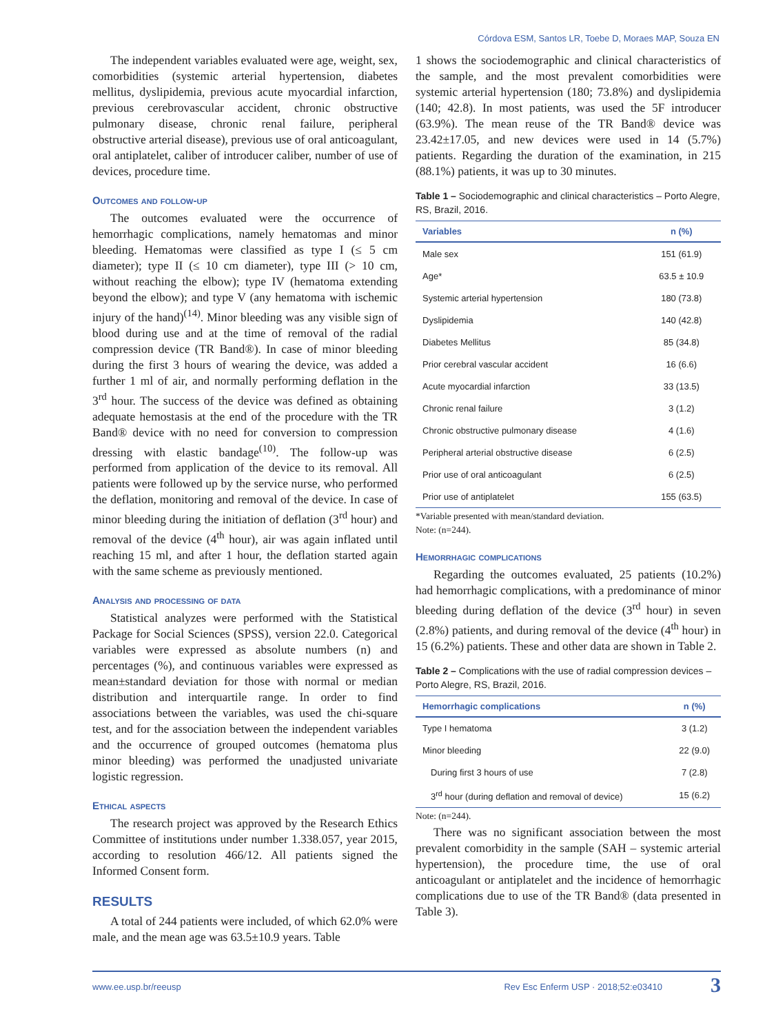Córdova ESM, Santos LR, Toebe D, Moraes MAP, Souza EN
The independent variables evaluated were age, weight, sex, comorbidities (systemic arterial hypertension, diabetes mellitus, dyslipidemia, previous acute myocardial infarction, previous cerebrovascular accident, chronic obstructive pulmonary disease, chronic renal failure, peripheral obstructive arterial disease), previous use of oral anticoagulant, oral antiplatelet, caliber of introducer caliber, number of use of devices, procedure time.
Outcomes and follow-up
The outcomes evaluated were the occurrence of hemorrhagic complications, namely hematomas and minor bleeding. Hematomas were classified as type I (≤ 5 cm diameter); type II (≤ 10 cm diameter), type III (> 10 cm, without reaching the elbow); type IV (hematoma extending beyond the elbow); and type V (any hematoma with ischemic injury of the hand)<sup>(14)</sup>. Minor bleeding was any visible sign of blood during use and at the time of removal of the radial compression device (TR Band®). In case of minor bleeding during the first 3 hours of wearing the device, was added a further 1 ml of air, and normally performing deflation in the 3<sup>rd</sup> hour. The success of the device was defined as obtaining adequate hemostasis at the end of the procedure with the TR Band® device with no need for conversion to compression dressing with elastic bandage<sup>(10)</sup>. The follow-up was performed from application of the device to its removal. All patients were followed up by the service nurse, who performed the deflation, monitoring and removal of the device. In case of minor bleeding during the initiation of deflation (3<sup>rd</sup> hour) and removal of the device (4<sup>th</sup> hour), air was again inflated until reaching 15 ml, and after 1 hour, the deflation started again with the same scheme as previously mentioned.
Analysis and processing of data
Statistical analyzes were performed with the Statistical Package for Social Sciences (SPSS), version 22.0. Categorical variables were expressed as absolute numbers (n) and percentages (%), and continuous variables were expressed as mean±standard deviation for those with normal or median distribution and interquartile range. In order to find associations between the variables, was used the chi-square test, and for the association between the independent variables and the occurrence of grouped outcomes (hematoma plus minor bleeding) was performed the unadjusted univariate logistic regression.
Ethical aspects
The research project was approved by the Research Ethics Committee of institutions under number 1.338.057, year 2015, according to resolution 466/12. All patients signed the Informed Consent form.
RESULTS
A total of 244 patients were included, of which 62.0% were male, and the mean age was 63.5±10.9 years. Table
1 shows the sociodemographic and clinical characteristics of the sample, and the most prevalent comorbidities were systemic arterial hypertension (180; 73.8%) and dyslipidemia (140; 42.8). In most patients, was used the 5F introducer (63.9%). The mean reuse of the TR Band® device was 23.42±17.05, and new devices were used in 14 (5.7%) patients. Regarding the duration of the examination, in 215 (88.1%) patients, it was up to 30 minutes.
Table 1 – Sociodemographic and clinical characteristics – Porto Alegre, RS, Brazil, 2016.
| Variables | n (%) |
| --- | --- |
| Male sex | 151 (61.9) |
| Age* | 63.5 ± 10.9 |
| Systemic arterial hypertension | 180 (73.8) |
| Dyslipidemia | 140 (42.8) |
| Diabetes Mellitus | 85 (34.8) |
| Prior cerebral vascular accident | 16 (6.6) |
| Acute myocardial infarction | 33 (13.5) |
| Chronic renal failure | 3 (1.2) |
| Chronic obstructive pulmonary disease | 4 (1.6) |
| Peripheral arterial obstructive disease | 6 (2.5) |
| Prior use of oral anticoagulant | 6 (2.5) |
| Prior use of antiplatelet | 155 (63.5) |
*Variable presented with mean/standard deviation.
Note: (n=244).
Hemorrhagic complications
Regarding the outcomes evaluated, 25 patients (10.2%) had hemorrhagic complications, with a predominance of minor bleeding during deflation of the device (3<sup>rd</sup> hour) in seven (2.8%) patients, and during removal of the device (4<sup>th</sup> hour) in 15 (6.2%) patients. These and other data are shown in Table 2.
Table 2 – Complications with the use of radial compression devices – Porto Alegre, RS, Brazil, 2016.
| Hemorrhagic complications | n (%) |
| --- | --- |
| Type I hematoma | 3 (1.2) |
| Minor bleeding | 22 (9.0) |
| During first 3 hours of use | 7 (2.8) |
| 3<sup>rd</sup> hour (during deflation and removal of device) | 15 (6.2) |
Note: (n=244).
There was no significant association between the most prevalent comorbidity in the sample (SAH – systemic arterial hypertension), the procedure time, the use of oral anticoagulant or antiplatelet and the incidence of hemorrhagic complications due to use of the TR Band® (data presented in Table 3).
www.ee.usp.br/reeusp Rev Esc Enferm USP · 2018;52:e03410 3